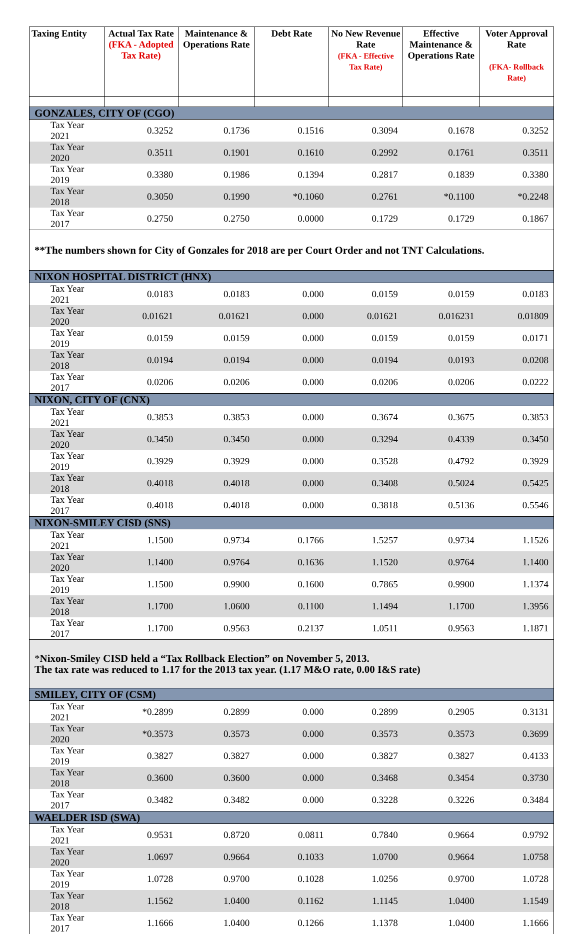| Taxing Entity | Actual Tax Rate (FKA - Adopted Tax Rate) | Maintenance & Operations Rate | Debt Rate | No New Revenue Rate (FKA - Effective Tax Rate) | Effective Maintenance & Operations Rate | Voter Approval Rate (FKA- Rollback Rate) |
| --- | --- | --- | --- | --- | --- | --- |
| GONZALES, CITY OF (CGO) | | | | | | |
| Tax Year 2021 | 0.3252 | 0.1736 | 0.1516 | 0.3094 | 0.1678 | 0.3252 |
| Tax Year 2020 | 0.3511 | 0.1901 | 0.1610 | 0.2992 | 0.1761 | 0.3511 |
| Tax Year 2019 | 0.3380 | 0.1986 | 0.1394 | 0.2817 | 0.1839 | 0.3380 |
| Tax Year 2018 | 0.3050 | 0.1990 | *0.1060 | 0.2761 | *0.1100 | *0.2248 |
| Tax Year 2017 | 0.2750 | 0.2750 | 0.0000 | 0.1729 | 0.1729 | 0.1867 |
| **The numbers shown for City of Gonzales for 2018 are per Court Order and not TNT Calculations. | | | | | | |
| NIXON HOSPITAL DISTRICT (HNX) | | | | | | |
| Tax Year 2021 | 0.0183 | 0.0183 | 0.000 | 0.0159 | 0.0159 | 0.0183 |
| Tax Year 2020 | 0.01621 | 0.01621 | 0.000 | 0.01621 | 0.016231 | 0.01809 |
| Tax Year 2019 | 0.0159 | 0.0159 | 0.000 | 0.0159 | 0.0159 | 0.0171 |
| Tax Year 2018 | 0.0194 | 0.0194 | 0.000 | 0.0194 | 0.0193 | 0.0208 |
| Tax Year 2017 | 0.0206 | 0.0206 | 0.000 | 0.0206 | 0.0206 | 0.0222 |
| NIXON, CITY OF (CNX) | | | | | | |
| Tax Year 2021 | 0.3853 | 0.3853 | 0.000 | 0.3674 | 0.3675 | 0.3853 |
| Tax Year 2020 | 0.3450 | 0.3450 | 0.000 | 0.3294 | 0.4339 | 0.3450 |
| Tax Year 2019 | 0.3929 | 0.3929 | 0.000 | 0.3528 | 0.4792 | 0.3929 |
| Tax Year 2018 | 0.4018 | 0.4018 | 0.000 | 0.3408 | 0.5024 | 0.5425 |
| Tax Year 2017 | 0.4018 | 0.4018 | 0.000 | 0.3818 | 0.5136 | 0.5546 |
| NIXON-SMILEY CISD (SNS) | | | | | | |
| Tax Year 2021 | 1.1500 | 0.9734 | 0.1766 | 1.5257 | 0.9734 | 1.1526 |
| Tax Year 2020 | 1.1400 | 0.9764 | 0.1636 | 1.1520 | 0.9764 | 1.1400 |
| Tax Year 2019 | 1.1500 | 0.9900 | 0.1600 | 0.7865 | 0.9900 | 1.1374 |
| Tax Year 2018 | 1.1700 | 1.0600 | 0.1100 | 1.1494 | 1.1700 | 1.3956 |
| Tax Year 2017 | 1.1700 | 0.9563 | 0.2137 | 1.0511 | 0.9563 | 1.1871 |
| * Nixon-Smiley CISD held a “Tax Rollback Election” on November 5, 2013. The tax rate was reduced to 1.17 for the 2013 tax year. (1.17 M&O rate, 0.00 I&S rate) | | | | | | |
| SMILEY, CITY OF (CSM) | | | | | | |
| Tax Year 2021 | *0.2899 | 0.2899 | 0.000 | 0.2899 | 0.2905 | 0.3131 |
| Tax Year 2020 | *0.3573 | 0.3573 | 0.000 | 0.3573 | 0.3573 | 0.3699 |
| Tax Year 2019 | 0.3827 | 0.3827 | 0.000 | 0.3827 | 0.3827 | 0.4133 |
| Tax Year 2018 | 0.3600 | 0.3600 | 0.000 | 0.3468 | 0.3454 | 0.3730 |
| Tax Year 2017 | 0.3482 | 0.3482 | 0.000 | 0.3228 | 0.3226 | 0.3484 |
| WAELDER ISD (SWA) | | | | | | |
| Tax Year 2021 | 0.9531 | 0.8720 | 0.0811 | 0.7840 | 0.9664 | 0.9792 |
| Tax Year 2020 | 1.0697 | 0.9664 | 0.1033 | 1.0700 | 0.9664 | 1.0758 |
| Tax Year 2019 | 1.0728 | 0.9700 | 0.1028 | 1.0256 | 0.9700 | 1.0728 |
| Tax Year 2018 | 1.1562 | 1.0400 | 0.1162 | 1.1145 | 1.0400 | 1.1549 |
| Tax Year 2017 | 1.1666 | 1.0400 | 0.1266 | 1.1378 | 1.0400 | 1.1666 |